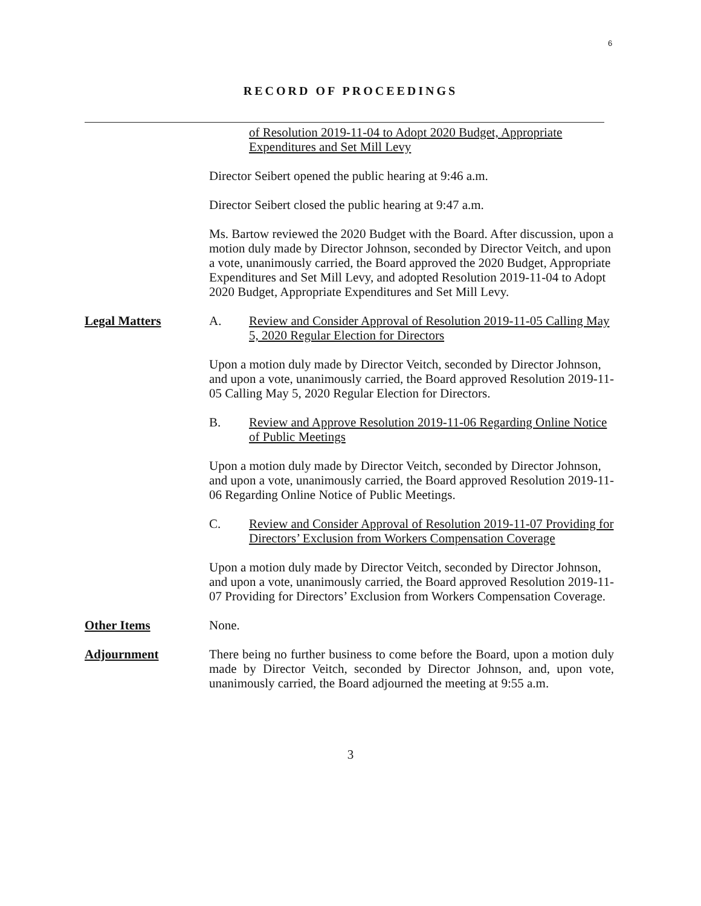6
RECORD OF PROCEEDINGS
of Resolution 2019-11-04 to Adopt 2020 Budget, Appropriate Expenditures and Set Mill Levy
Director Seibert opened the public hearing at 9:46 a.m.
Director Seibert closed the public hearing at 9:47 a.m.
Ms. Bartow reviewed the 2020 Budget with the Board. After discussion, upon a motion duly made by Director Johnson, seconded by Director Veitch, and upon a vote, unanimously carried, the Board approved the 2020 Budget, Appropriate Expenditures and Set Mill Levy, and adopted Resolution 2019-11-04 to Adopt 2020 Budget, Appropriate Expenditures and Set Mill Levy.
Legal Matters A. Review and Consider Approval of Resolution 2019-11-05 Calling May 5, 2020 Regular Election for Directors
Upon a motion duly made by Director Veitch, seconded by Director Johnson, and upon a vote, unanimously carried, the Board approved Resolution 2019-11-05 Calling May 5, 2020 Regular Election for Directors.
B. Review and Approve Resolution 2019-11-06 Regarding Online Notice of Public Meetings
Upon a motion duly made by Director Veitch, seconded by Director Johnson, and upon a vote, unanimously carried, the Board approved Resolution 2019-11-06 Regarding Online Notice of Public Meetings.
C. Review and Consider Approval of Resolution 2019-11-07 Providing for Directors’ Exclusion from Workers Compensation Coverage
Upon a motion duly made by Director Veitch, seconded by Director Johnson, and upon a vote, unanimously carried, the Board approved Resolution 2019-11-07 Providing for Directors’ Exclusion from Workers Compensation Coverage.
Other Items None.
Adjournment There being no further business to come before the Board, upon a motion duly made by Director Veitch, seconded by Director Johnson, and, upon vote, unanimously carried, the Board adjourned the meeting at 9:55 a.m.
3